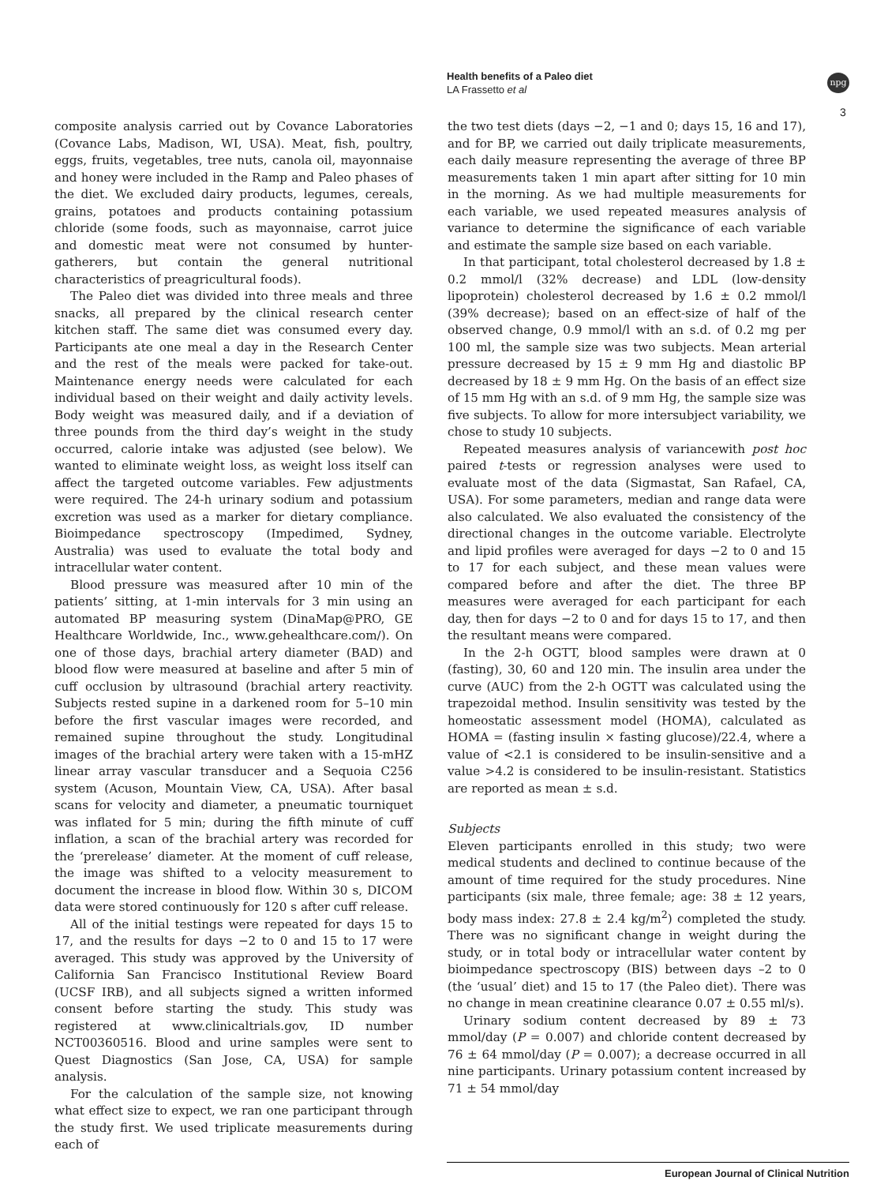Health benefits of a Paleo diet
LA Frassetto et al
npg
3
composite analysis carried out by Covance Laboratories (Covance Labs, Madison, WI, USA). Meat, fish, poultry, eggs, fruits, vegetables, tree nuts, canola oil, mayonnaise and honey were included in the Ramp and Paleo phases of the diet. We excluded dairy products, legumes, cereals, grains, potatoes and products containing potassium chloride (some foods, such as mayonnaise, carrot juice and domestic meat were not consumed by hunter-gatherers, but contain the general nutritional characteristics of preagricultural foods).
The Paleo diet was divided into three meals and three snacks, all prepared by the clinical research center kitchen staff. The same diet was consumed every day. Participants ate one meal a day in the Research Center and the rest of the meals were packed for take-out. Maintenance energy needs were calculated for each individual based on their weight and daily activity levels. Body weight was measured daily, and if a deviation of three pounds from the third day’s weight in the study occurred, calorie intake was adjusted (see below). We wanted to eliminate weight loss, as weight loss itself can affect the targeted outcome variables. Few adjustments were required. The 24-h urinary sodium and potassium excretion was used as a marker for dietary compliance. Bioimpedance spectroscopy (Impedimed, Sydney, Australia) was used to evaluate the total body and intracellular water content.
Blood pressure was measured after 10 min of the patients’ sitting, at 1-min intervals for 3 min using an automated BP measuring system (DinaMap@PRO, GE Healthcare Worldwide, Inc., www.gehealthcare.com/). On one of those days, brachial artery diameter (BAD) and blood flow were measured at baseline and after 5 min of cuff occlusion by ultrasound (brachial artery reactivity. Subjects rested supine in a darkened room for 5–10 min before the first vascular images were recorded, and remained supine throughout the study. Longitudinal images of the brachial artery were taken with a 15-mHZ linear array vascular transducer and a Sequoia C256 system (Acuson, Mountain View, CA, USA). After basal scans for velocity and diameter, a pneumatic tourniquet was inflated for 5 min; during the fifth minute of cuff inflation, a scan of the brachial artery was recorded for the ‘prerelease’ diameter. At the moment of cuff release, the image was shifted to a velocity measurement to document the increase in blood flow. Within 30 s, DICOM data were stored continuously for 120 s after cuff release.
All of the initial testings were repeated for days 15 to 17, and the results for days −2 to 0 and 15 to 17 were averaged. This study was approved by the University of California San Francisco Institutional Review Board (UCSF IRB), and all subjects signed a written informed consent before starting the study. This study was registered at www.clinicaltrials.gov, ID number NCT00360516. Blood and urine samples were sent to Quest Diagnostics (San Jose, CA, USA) for sample analysis.
For the calculation of the sample size, not knowing what effect size to expect, we ran one participant through the study first. We used triplicate measurements during each of
the two test diets (days −2, −1 and 0; days 15, 16 and 17), and for BP, we carried out daily triplicate measurements, each daily measure representing the average of three BP measurements taken 1 min apart after sitting for 10 min in the morning. As we had multiple measurements for each variable, we used repeated measures analysis of variance to determine the significance of each variable and estimate the sample size based on each variable.
In that participant, total cholesterol decreased by 1.8 ± 0.2 mmol/l (32% decrease) and LDL (low-density lipoprotein) cholesterol decreased by 1.6 ± 0.2 mmol/l (39% decrease); based on an effect-size of half of the observed change, 0.9 mmol/l with an s.d. of 0.2 mg per 100 ml, the sample size was two subjects. Mean arterial pressure decreased by 15 ± 9 mm Hg and diastolic BP decreased by 18 ± 9 mm Hg. On the basis of an effect size of 15 mm Hg with an s.d. of 9 mm Hg, the sample size was five subjects. To allow for more intersubject variability, we chose to study 10 subjects.
Repeated measures analysis of variancewith post hoc paired t-tests or regression analyses were used to evaluate most of the data (Sigmastat, San Rafael, CA, USA). For some parameters, median and range data were also calculated. We also evaluated the consistency of the directional changes in the outcome variable. Electrolyte and lipid profiles were averaged for days −2 to 0 and 15 to 17 for each subject, and these mean values were compared before and after the diet. The three BP measures were averaged for each participant for each day, then for days −2 to 0 and for days 15 to 17, and then the resultant means were compared.
In the 2-h OGTT, blood samples were drawn at 0 (fasting), 30, 60 and 120 min. The insulin area under the curve (AUC) from the 2-h OGTT was calculated using the trapezoidal method. Insulin sensitivity was tested by the homeostatic assessment model (HOMA), calculated as HOMA = (fasting insulin × fasting glucose)/22.4, where a value of <2.1 is considered to be insulin-sensitive and a value >4.2 is considered to be insulin-resistant. Statistics are reported as mean ± s.d.
Subjects
Eleven participants enrolled in this study; two were medical students and declined to continue because of the amount of time required for the study procedures. Nine participants (six male, three female; age: 38 ± 12 years, body mass index: 27.8 ± 2.4 kg/m<sup>2</sup>) completed the study. There was no significant change in weight during the study, or in total body or intracellular water content by bioimpedance spectroscopy (BIS) between days –2 to 0 (the ‘usual’ diet) and 15 to 17 (the Paleo diet). There was no change in mean creatinine clearance 0.07 ± 0.55 ml/s).
Urinary sodium content decreased by 89 ± 73 mmol/day (P = 0.007) and chloride content decreased by 76 ± 64 mmol/day (P = 0.007); a decrease occurred in all nine participants. Urinary potassium content increased by 71 ± 54 mmol/day
European Journal of Clinical Nutrition